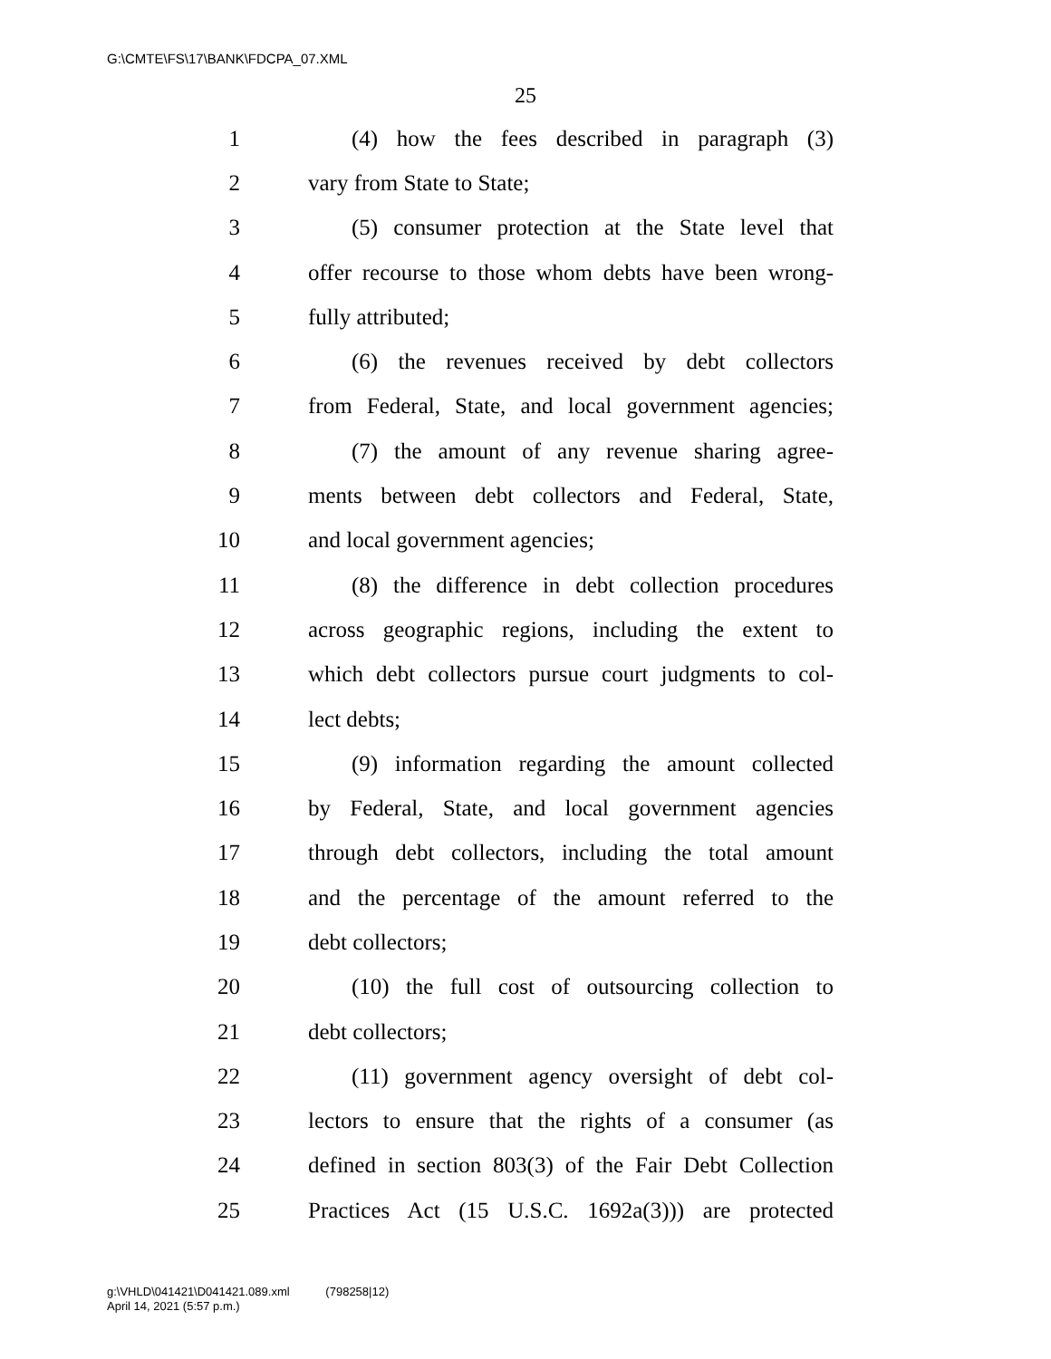G:\CMTE\FS\17\BANK\FDCPA_07.XML
25
1 (4) how the fees described in paragraph (3)
2 vary from State to State;
3 (5) consumer protection at the State level that
4 offer recourse to those whom debts have been wrong-
5 fully attributed;
6 (6) the revenues received by debt collectors
7 from Federal, State, and local government agencies;
8 (7) the amount of any revenue sharing agree-
9 ments between debt collectors and Federal, State,
10 and local government agencies;
11 (8) the difference in debt collection procedures
12 across geographic regions, including the extent to
13 which debt collectors pursue court judgments to col-
14 lect debts;
15 (9) information regarding the amount collected
16 by Federal, State, and local government agencies
17 through debt collectors, including the total amount
18 and the percentage of the amount referred to the
19 debt collectors;
20 (10) the full cost of outsourcing collection to
21 debt collectors;
22 (11) government agency oversight of debt col-
23 lectors to ensure that the rights of a consumer (as
24 defined in section 803(3) of the Fair Debt Collection
25 Practices Act (15 U.S.C. 1692a(3))) are protected
g:\VHLD\041421\D041421.089.xml (798258|12)
April 14, 2021 (5:57 p.m.)